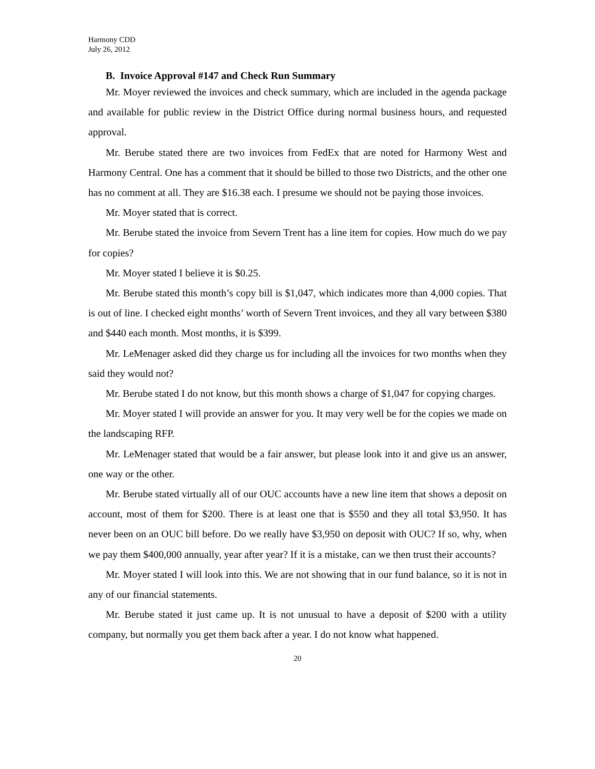Harmony CDD
July 26, 2012
B. Invoice Approval #147 and Check Run Summary
Mr. Moyer reviewed the invoices and check summary, which are included in the agenda package and available for public review in the District Office during normal business hours, and requested approval.
Mr. Berube stated there are two invoices from FedEx that are noted for Harmony West and Harmony Central. One has a comment that it should be billed to those two Districts, and the other one has no comment at all. They are $16.38 each. I presume we should not be paying those invoices.
Mr. Moyer stated that is correct.
Mr. Berube stated the invoice from Severn Trent has a line item for copies. How much do we pay for copies?
Mr. Moyer stated I believe it is $0.25.
Mr. Berube stated this month’s copy bill is $1,047, which indicates more than 4,000 copies. That is out of line. I checked eight months’ worth of Severn Trent invoices, and they all vary between $380 and $440 each month. Most months, it is $399.
Mr. LeMenager asked did they charge us for including all the invoices for two months when they said they would not?
Mr. Berube stated I do not know, but this month shows a charge of $1,047 for copying charges.
Mr. Moyer stated I will provide an answer for you. It may very well be for the copies we made on the landscaping RFP.
Mr. LeMenager stated that would be a fair answer, but please look into it and give us an answer, one way or the other.
Mr. Berube stated virtually all of our OUC accounts have a new line item that shows a deposit on account, most of them for $200. There is at least one that is $550 and they all total $3,950. It has never been on an OUC bill before. Do we really have $3,950 on deposit with OUC? If so, why, when we pay them $400,000 annually, year after year? If it is a mistake, can we then trust their accounts?
Mr. Moyer stated I will look into this. We are not showing that in our fund balance, so it is not in any of our financial statements.
Mr. Berube stated it just came up. It is not unusual to have a deposit of $200 with a utility company, but normally you get them back after a year. I do not know what happened.
20